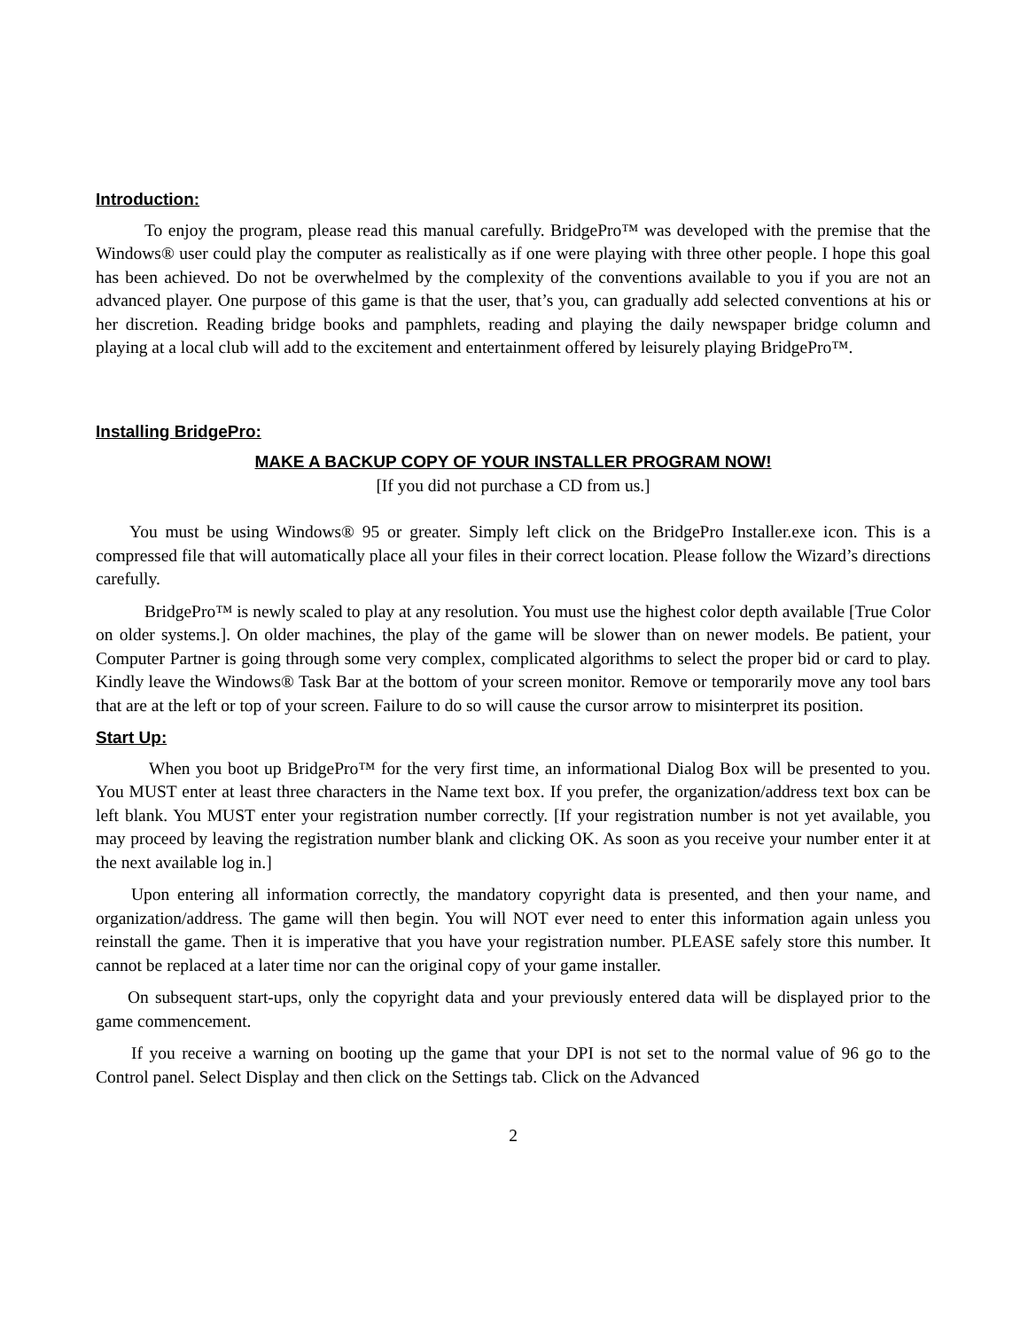Introduction:
To enjoy the program, please read this manual carefully. BridgePro™ was developed with the premise that the Windows® user could play the computer as realistically as if one were playing with three other people. I hope this goal has been achieved. Do not be overwhelmed by the complexity of the conventions available to you if you are not an advanced player. One purpose of this game is that the user, that’s you, can gradually add selected conventions at his or her discretion. Reading bridge books and pamphlets, reading and playing the daily newspaper bridge column and playing at a local club will add to the excitement and entertainment offered by leisurely playing BridgePro™.
Installing BridgePro:
MAKE A BACKUP COPY OF YOUR INSTALLER PROGRAM NOW!
[If you did not purchase a CD from us.]
You must be using Windows® 95 or greater. Simply left click on the BridgePro Installer.exe icon. This is a compressed file that will automatically place all your files in their correct location. Please follow the Wizard’s directions carefully.
BridgePro™ is newly scaled to play at any resolution. You must use the highest color depth available [True Color on older systems.]. On older machines, the play of the game will be slower than on newer models. Be patient, your Computer Partner is going through some very complex, complicated algorithms to select the proper bid or card to play. Kindly leave the Windows® Task Bar at the bottom of your screen monitor. Remove or temporarily move any tool bars that are at the left or top of your screen. Failure to do so will cause the cursor arrow to misinterpret its position.
Start Up:
When you boot up BridgePro™ for the very first time, an informational Dialog Box will be presented to you. You MUST enter at least three characters in the Name text box. If you prefer, the organization/address text box can be left blank. You MUST enter your registration number correctly. [If your registration number is not yet available, you may proceed by leaving the registration number blank and clicking OK. As soon as you receive your number enter it at the next available log in.]
Upon entering all information correctly, the mandatory copyright data is presented, and then your name, and organization/address. The game will then begin. You will NOT ever need to enter this information again unless you reinstall the game. Then it is imperative that you have your registration number. PLEASE safely store this number. It cannot be replaced at a later time nor can the original copy of your game installer.
On subsequent start-ups, only the copyright data and your previously entered data will be displayed prior to the game commencement.
If you receive a warning on booting up the game that your DPI is not set to the normal value of 96 go to the Control panel. Select Display and then click on the Settings tab. Click on the Advanced
2